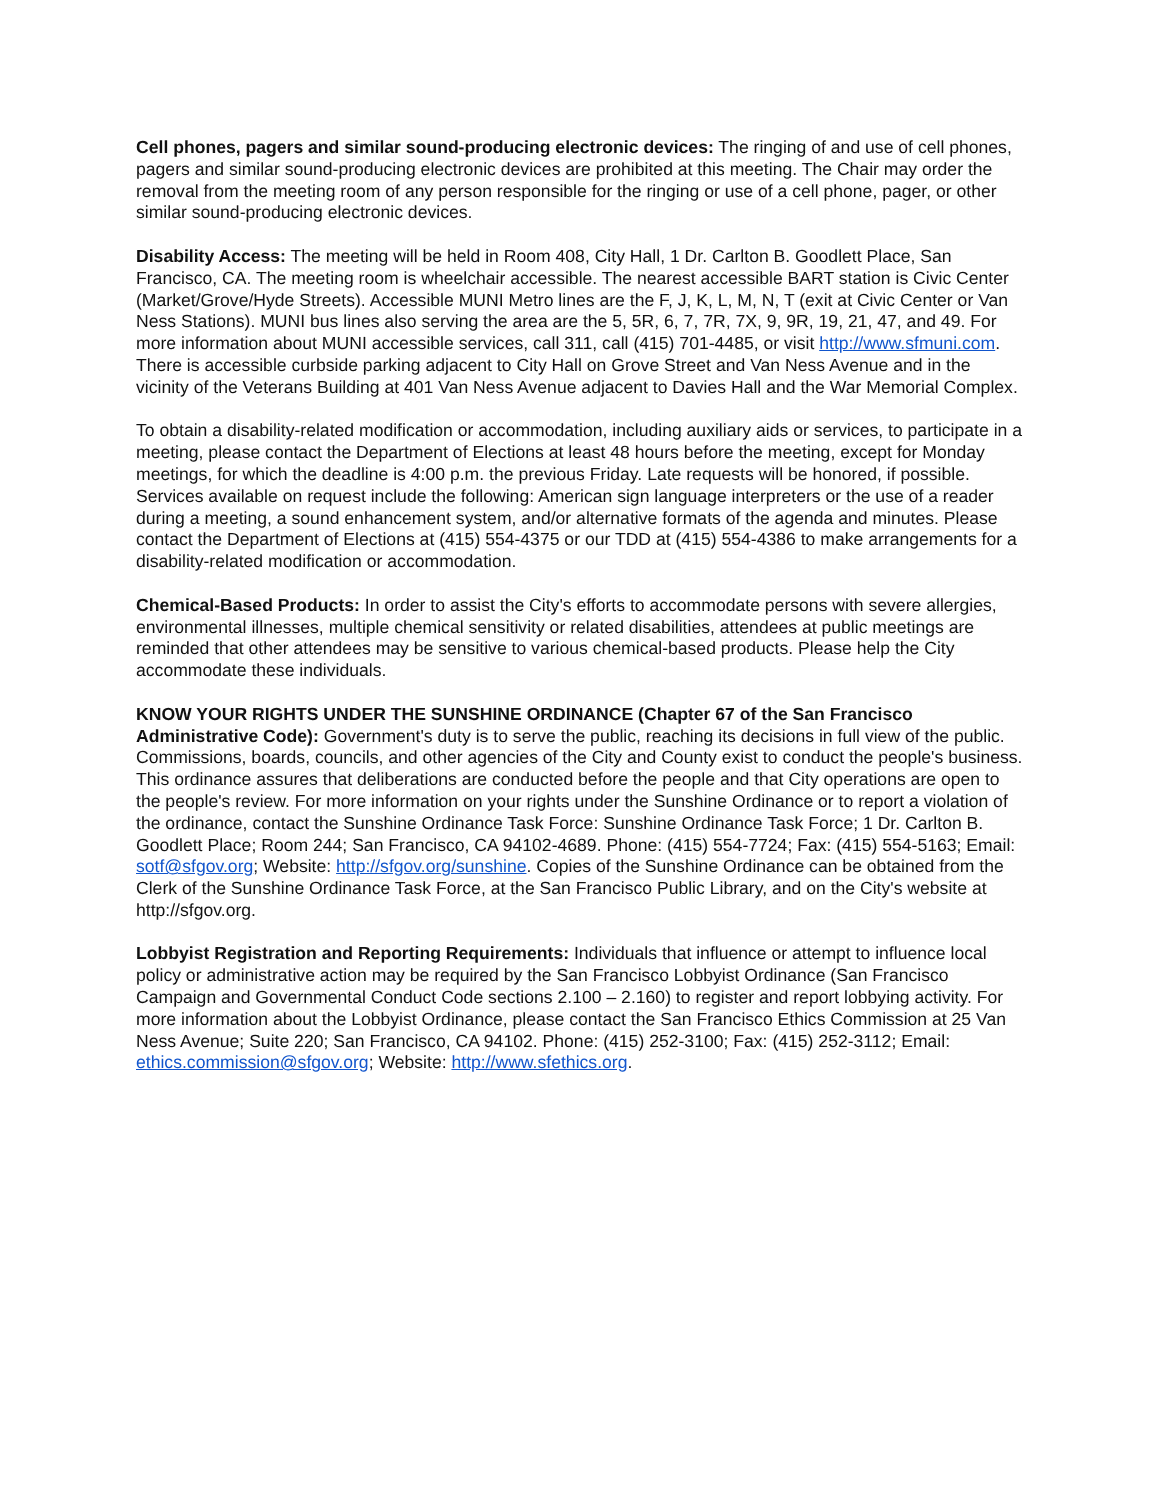Cell phones, pagers and similar sound-producing electronic devices: The ringing of and use of cell phones, pagers and similar sound-producing electronic devices are prohibited at this meeting. The Chair may order the removal from the meeting room of any person responsible for the ringing or use of a cell phone, pager, or other similar sound-producing electronic devices.
Disability Access: The meeting will be held in Room 408, City Hall, 1 Dr. Carlton B. Goodlett Place, San Francisco, CA. The meeting room is wheelchair accessible. The nearest accessible BART station is Civic Center (Market/Grove/Hyde Streets). Accessible MUNI Metro lines are the F, J, K, L, M, N, T (exit at Civic Center or Van Ness Stations). MUNI bus lines also serving the area are the 5, 5R, 6, 7, 7R, 7X, 9, 9R, 19, 21, 47, and 49. For more information about MUNI accessible services, call 311, call (415) 701-4485, or visit http://www.sfmuni.com. There is accessible curbside parking adjacent to City Hall on Grove Street and Van Ness Avenue and in the vicinity of the Veterans Building at 401 Van Ness Avenue adjacent to Davies Hall and the War Memorial Complex.
To obtain a disability-related modification or accommodation, including auxiliary aids or services, to participate in a meeting, please contact the Department of Elections at least 48 hours before the meeting, except for Monday meetings, for which the deadline is 4:00 p.m. the previous Friday. Late requests will be honored, if possible. Services available on request include the following: American sign language interpreters or the use of a reader during a meeting, a sound enhancement system, and/or alternative formats of the agenda and minutes. Please contact the Department of Elections at (415) 554-4375 or our TDD at (415) 554-4386 to make arrangements for a disability-related modification or accommodation.
Chemical-Based Products: In order to assist the City's efforts to accommodate persons with severe allergies, environmental illnesses, multiple chemical sensitivity or related disabilities, attendees at public meetings are reminded that other attendees may be sensitive to various chemical-based products. Please help the City accommodate these individuals.
KNOW YOUR RIGHTS UNDER THE SUNSHINE ORDINANCE (Chapter 67 of the San Francisco Administrative Code): Government's duty is to serve the public, reaching its decisions in full view of the public. Commissions, boards, councils, and other agencies of the City and County exist to conduct the people's business. This ordinance assures that deliberations are conducted before the people and that City operations are open to the people's review. For more information on your rights under the Sunshine Ordinance or to report a violation of the ordinance, contact the Sunshine Ordinance Task Force: Sunshine Ordinance Task Force; 1 Dr. Carlton B. Goodlett Place; Room 244; San Francisco, CA 94102-4689. Phone: (415) 554-7724; Fax: (415) 554-5163; Email: sotf@sfgov.org; Website: http://sfgov.org/sunshine. Copies of the Sunshine Ordinance can be obtained from the Clerk of the Sunshine Ordinance Task Force, at the San Francisco Public Library, and on the City's website at http://sfgov.org.
Lobbyist Registration and Reporting Requirements: Individuals that influence or attempt to influence local policy or administrative action may be required by the San Francisco Lobbyist Ordinance (San Francisco Campaign and Governmental Conduct Code sections 2.100 – 2.160) to register and report lobbying activity. For more information about the Lobbyist Ordinance, please contact the San Francisco Ethics Commission at 25 Van Ness Avenue; Suite 220; San Francisco, CA 94102. Phone: (415) 252-3100; Fax: (415) 252-3112; Email: ethics.commission@sfgov.org; Website: http://www.sfethics.org.